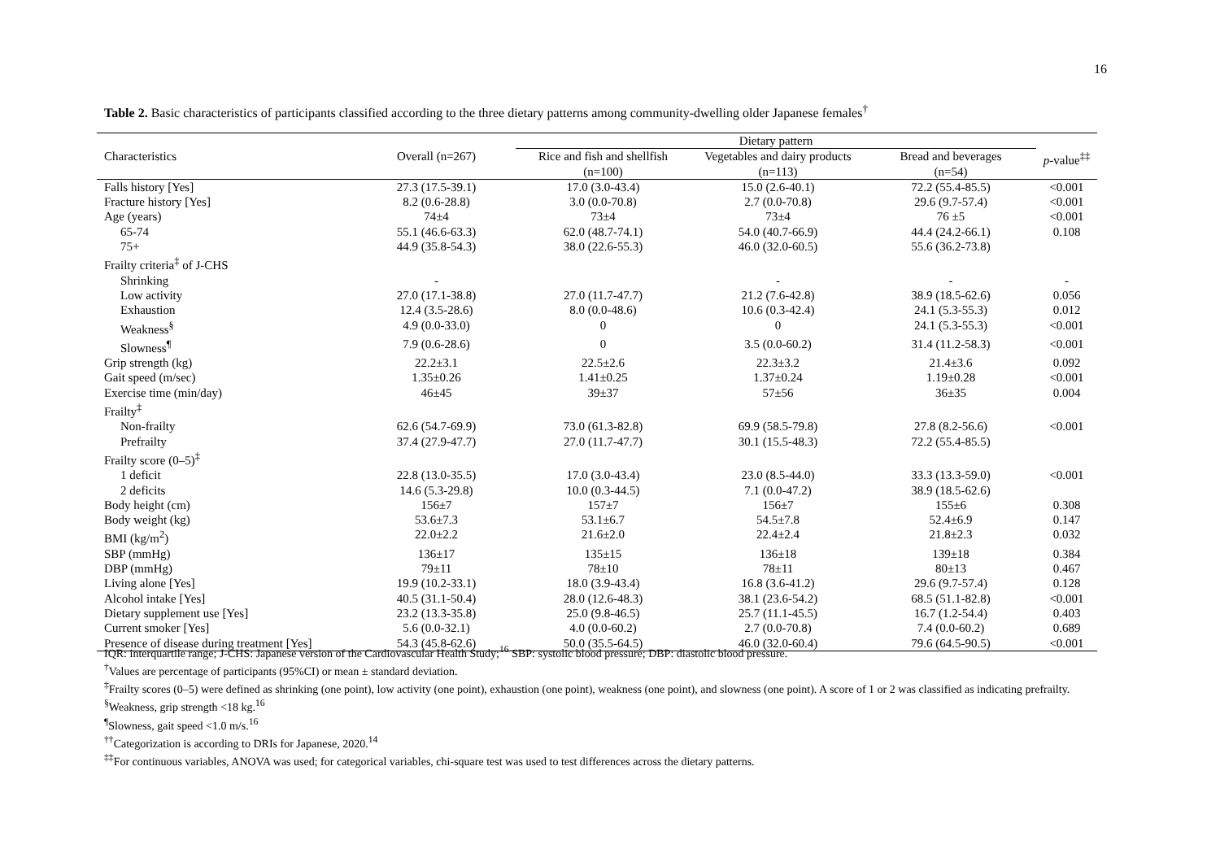16
Table 2. Basic characteristics of participants classified according to the three dietary patterns among community-dwelling older Japanese females<sup>†</sup>
| | | Dietary pattern | | | |
| --- | --- | --- | --- | --- | --- |
| Characteristics | Overall (n=267) | Rice and fish and shellfish (n=100) | Vegetables and dairy products (n=113) | Bread and beverages (n=54) | p -value<sup>‡‡</sup> |
| Falls history [Yes] | 27.3 (17.5-39.1) | 17.0 (3.0-43.4) | 15.0 (2.6-40.1) | 72.2 (55.4-85.5) | <0.001 |
| Fracture history [Yes] | 8.2 (0.6-28.8) | 3.0 (0.0-70.8) | 2.7 (0.0-70.8) | 29.6 (9.7-57.4) | <0.001 |
| Age (years) | 74±4 | 73±4 | 73±4 | 76 ±5 | <0.001 |
| 65-74 | 55.1 (46.6-63.3) | 62.0 (48.7-74.1) | 54.0 (40.7-66.9) | 44.4 (24.2-66.1) | 0.108 |
| 75+ | 44.9 (35.8-54.3) | 38.0 (22.6-55.3) | 46.0 (32.0-60.5) | 55.6 (36.2-73.8) | |
| Frailty criteria<sup>‡</sup> of J-CHS | | | | | |
| Shrinking | - | | - | - | - |
| Low activity | 27.0 (17.1-38.8) | 27.0 (11.7-47.7) | 21.2 (7.6-42.8) | 38.9 (18.5-62.6) | 0.056 |
| Exhaustion | 12.4 (3.5-28.6) | 8.0 (0.0-48.6) | 10.6 (0.3-42.4) | 24.1 (5.3-55.3) | 0.012 |
| Weakness<sup>§</sup> | 4.9 (0.0-33.0) | 0 | 0 | 24.1 (5.3-55.3) | <0.001 |
| Slowness<sup>¶</sup> | 7.9 (0.6-28.6) | 0 | 3.5 (0.0-60.2) | 31.4 (11.2-58.3) | <0.001 |
| Grip strength (kg) | 22.2±3.1 | 22.5±2.6 | 22.3±3.2 | 21.4±3.6 | 0.092 |
| Gait speed (m/sec) | 1.35±0.26 | 1.41±0.25 | 1.37±0.24 | 1.19±0.28 | <0.001 |
| Exercise time (min/day) | 46±45 | 39±37 | 57±56 | 36±35 | 0.004 |
| Frailty<sup>‡</sup> | | | | | |
| Non-frailty | 62.6 (54.7-69.9) | 73.0 (61.3-82.8) | 69.9 (58.5-79.8) | 27.8 (8.2-56.6) | <0.001 |
| Prefrailty | 37.4 (27.9-47.7) | 27.0 (11.7-47.7) | 30.1 (15.5-48.3) | 72.2 (55.4-85.5) | |
| Frailty score (0–5)<sup>‡</sup> | | | | | |
| 1 deficit | 22.8 (13.0-35.5) | 17.0 (3.0-43.4) | 23.0 (8.5-44.0) | 33.3 (13.3-59.0) | <0.001 |
| 2 deficits | 14.6 (5.3-29.8) | 10.0 (0.3-44.5) | 7.1 (0.0-47.2) | 38.9 (18.5-62.6) | |
| Body height (cm) | 156±7 | 157±7 | 156±7 | 155±6 | 0.308 |
| Body weight (kg) | 53.6±7.3 | 53.1±6.7 | 54.5±7.8 | 52.4±6.9 | 0.147 |
| BMI (kg/m<sup>2</sup>) | 22.0±2.2 | 21.6±2.0 | 22.4±2.4 | 21.8±2.3 | 0.032 |
| SBP (mmHg) | 136±17 | 135±15 | 136±18 | 139±18 | 0.384 |
| DBP (mmHg) | 79±11 | 78±10 | 78±11 | 80±13 | 0.467 |
| Living alone [Yes] | 19.9 (10.2-33.1) | 18.0 (3.9-43.4) | 16.8 (3.6-41.2) | 29.6 (9.7-57.4) | 0.128 |
| Alcohol intake [Yes] | 40.5 (31.1-50.4) | 28.0 (12.6-48.3) | 38.1 (23.6-54.2) | 68.5 (51.1-82.8) | <0.001 |
| Dietary supplement use [Yes] | 23.2 (13.3-35.8) | 25.0 (9.8-46.5) | 25.7 (11.1-45.5) | 16.7 (1.2-54.4) | 0.403 |
| Current smoker [Yes] | 5.6 (0.0-32.1) | 4.0 (0.0-60.2) | 2.7 (0.0-70.8) | 7.4 (0.0-60.2) | 0.689 |
| Presence of disease during treatment [Yes] | 54.3 (45.8-62.6) | 50.0 (35.5-64.5) | 46.0 (32.0-60.4) | 79.6 (64.5-90.5) | <0.001 |
IQR: interquartile range; J-CHS: Japanese version of the Cardiovascular Health Study;<sup>16</sup> SBP: systolic blood pressure; DBP: diastolic blood pressure.
<sup>†</sup> Values are percentage of participants (95%CI) or mean ± standard deviation.
<sup>‡</sup> Frailty scores (0–5) were defined as shrinking (one point), low activity (one point), exhaustion (one point), weakness (one point), and slowness (one point). A score of 1 or 2 was classified as indicating prefrailty.
<sup>§</sup> Weakness, grip strength <18 kg.<sup>16</sup>
<sup>¶</sup> Slowness, gait speed <1.0 m/s.<sup>16</sup>
<sup>††</sup> Categorization is according to DRIs for Japanese, 2020.<sup>14</sup>
<sup>‡‡</sup> For continuous variables, ANOVA was used; for categorical variables, chi-square test was used to test differences across the dietary patterns.